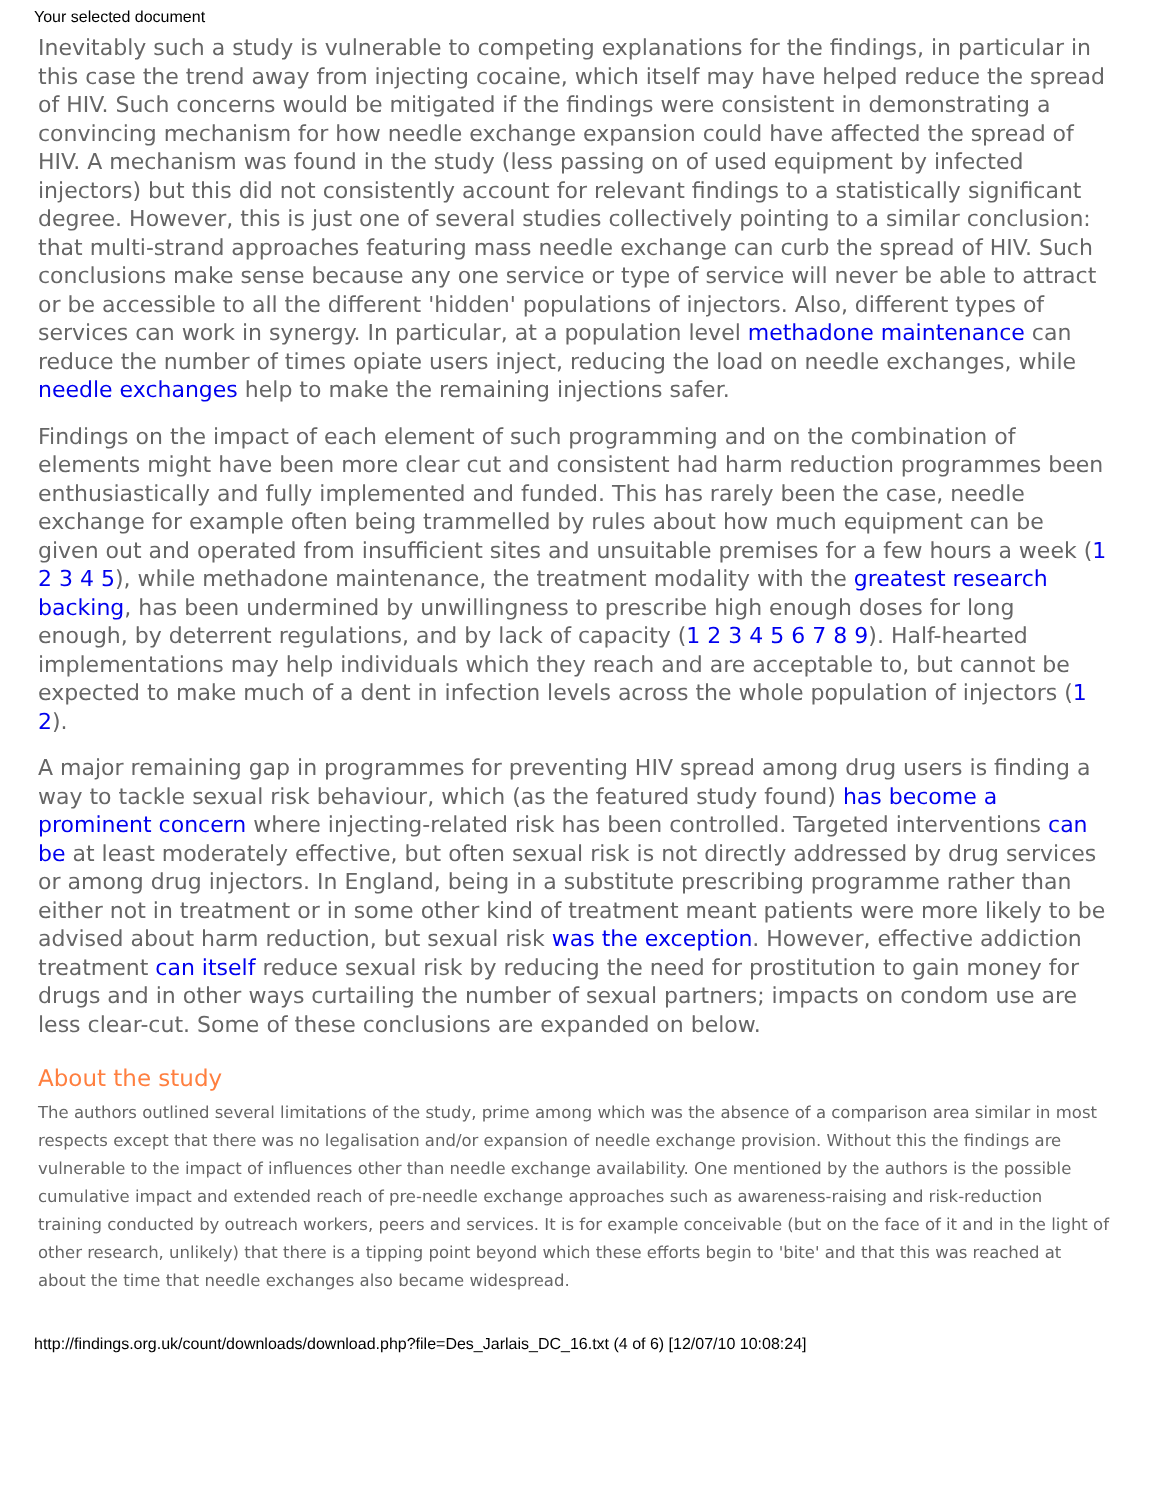Your selected document
Inevitably such a study is vulnerable to competing explanations for the findings, in particular in this case the trend away from injecting cocaine, which itself may have helped reduce the spread of HIV. Such concerns would be mitigated if the findings were consistent in demonstrating a convincing mechanism for how needle exchange expansion could have affected the spread of HIV. A mechanism was found in the study (less passing on of used equipment by infected injectors) but this did not consistently account for relevant findings to a statistically significant degree. However, this is just one of several studies collectively pointing to a similar conclusion: that multi-strand approaches featuring mass needle exchange can curb the spread of HIV. Such conclusions make sense because any one service or type of service will never be able to attract or be accessible to all the different 'hidden' populations of injectors. Also, different types of services can work in synergy. In particular, at a population level methadone maintenance can reduce the number of times opiate users inject, reducing the load on needle exchanges, while needle exchanges help to make the remaining injections safer.
Findings on the impact of each element of such programming and on the combination of elements might have been more clear cut and consistent had harm reduction programmes been enthusiastically and fully implemented and funded. This has rarely been the case, needle exchange for example often being trammelled by rules about how much equipment can be given out and operated from insufficient sites and unsuitable premises for a few hours a week (1 2 3 4 5), while methadone maintenance, the treatment modality with the greatest research backing, has been undermined by unwillingness to prescribe high enough doses for long enough, by deterrent regulations, and by lack of capacity (1 2 3 4 5 6 7 8 9). Half-hearted implementations may help individuals which they reach and are acceptable to, but cannot be expected to make much of a dent in infection levels across the whole population of injectors (1 2).
A major remaining gap in programmes for preventing HIV spread among drug users is finding a way to tackle sexual risk behaviour, which (as the featured study found) has become a prominent concern where injecting-related risk has been controlled. Targeted interventions can be at least moderately effective, but often sexual risk is not directly addressed by drug services or among drug injectors. In England, being in a substitute prescribing programme rather than either not in treatment or in some other kind of treatment meant patients were more likely to be advised about harm reduction, but sexual risk was the exception. However, effective addiction treatment can itself reduce sexual risk by reducing the need for prostitution to gain money for drugs and in other ways curtailing the number of sexual partners; impacts on condom use are less clear-cut. Some of these conclusions are expanded on below.
About the study
The authors outlined several limitations of the study, prime among which was the absence of a comparison area similar in most respects except that there was no legalisation and/or expansion of needle exchange provision. Without this the findings are vulnerable to the impact of influences other than needle exchange availability. One mentioned by the authors is the possible cumulative impact and extended reach of pre-needle exchange approaches such as awareness-raising and risk-reduction training conducted by outreach workers, peers and services. It is for example conceivable (but on the face of it and in the light of other research, unlikely) that there is a tipping point beyond which these efforts begin to 'bite' and that this was reached at about the time that needle exchanges also became widespread.
http://findings.org.uk/count/downloads/download.php?file=Des_Jarlais_DC_16.txt (4 of 6) [12/07/10 10:08:24]